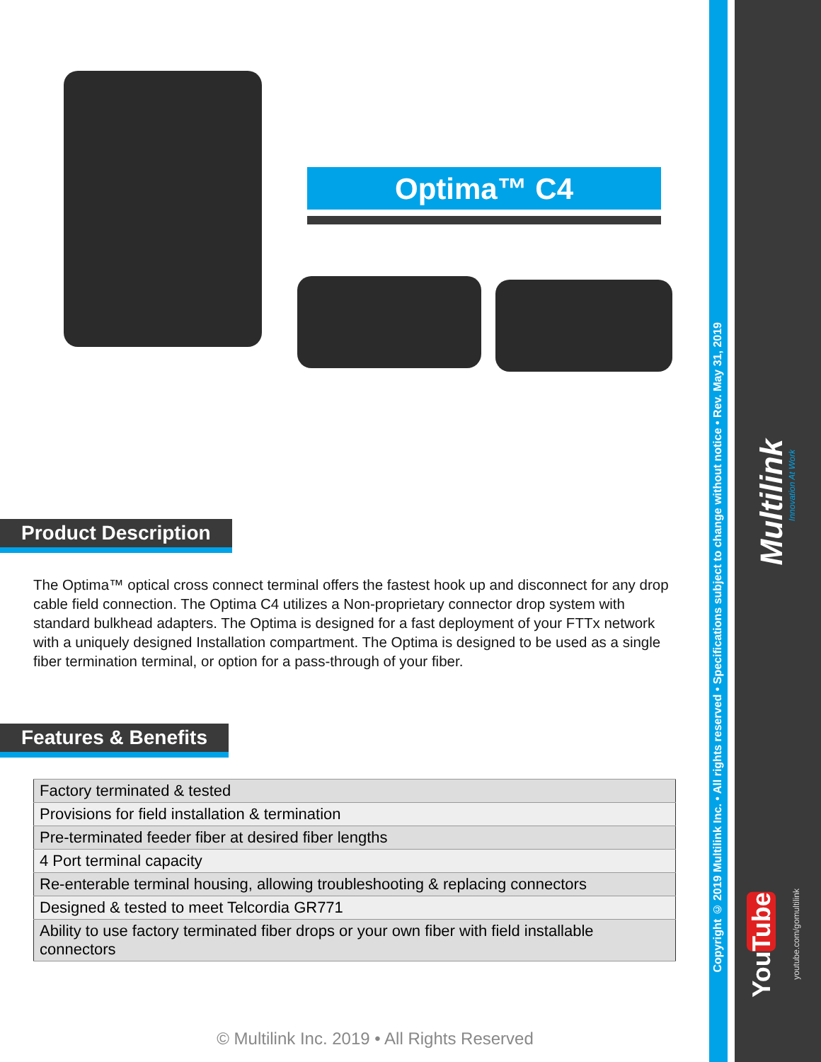Optima™ C4
Product Description
The Optima™ optical cross connect terminal offers the fastest hook up and disconnect for any drop cable field connection. The Optima C4 utilizes a Non-proprietary connector drop system with standard bulkhead adapters. The Optima is designed for a fast deployment of your FTTx network with a uniquely designed Installation compartment. The Optima is designed to be used as a single fiber termination terminal, or option for a pass-through of your fiber.
Features & Benefits
| Factory terminated & tested |
| Provisions for field installation & termination |
| Pre-terminated feeder fiber at desired fiber lengths |
| 4 Port terminal capacity |
| Re-enterable terminal housing, allowing troubleshooting & replacing connectors |
| Designed & tested to meet Telcordia GR771 |
| Ability to use factory terminated fiber drops or your own fiber with field installable connectors |
© Multilink Inc. 2019 • All Rights Reserved
Copyright © 2019 Multilink Inc. • All rights reserved • Specifications subject to change without notice • Rev. May 31, 2019
Multilink
Innovation At Work
YouTube
youtube.com/gomultilink